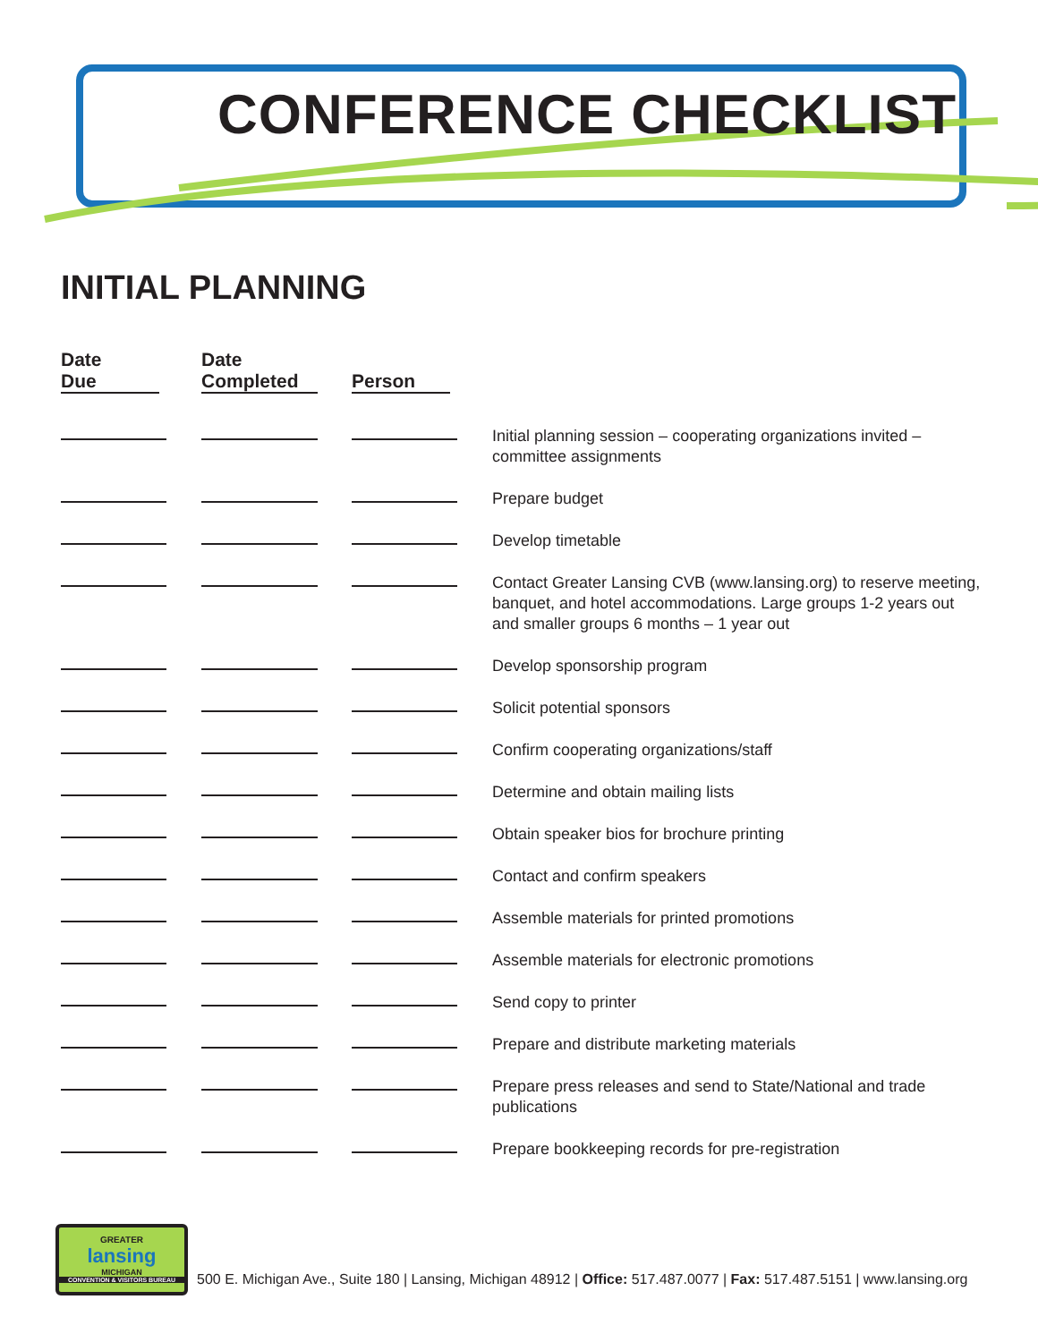CONFERENCE CHECKLIST
INITIAL PLANNING
| Date Due | Date Completed | Person | |
| --- | --- | --- | --- |
| | | | Initial planning session – cooperating organizations invited – committee assignments |
| | | | Prepare budget |
| | | | Develop timetable |
| | | | Contact Greater Lansing CVB (www.lansing.org) to reserve meeting, banquet, and hotel accommodations. Large groups 1-2 years out and smaller groups 6 months – 1 year out |
| | | | Develop sponsorship program |
| | | | Solicit potential sponsors |
| | | | Confirm cooperating organizations/staff |
| | | | Determine and obtain mailing lists |
| | | | Obtain speaker bios for brochure printing |
| | | | Contact and confirm speakers |
| | | | Assemble materials for printed promotions |
| | | | Assemble materials for electronic promotions |
| | | | Send copy to printer |
| | | | Prepare and distribute marketing materials |
| | | | Prepare press releases and send to State/National and trade publications |
| | | | Prepare bookkeeping records for pre-registration |
GREATER
lansing
MICHIGAN
CONVENTION & VISITORS BUREAU
500 E. Michigan Ave., Suite 180 | Lansing, Michigan 48912 | Office: 517.487.0077 | Fax: 517.487.5151 | www.lansing.org